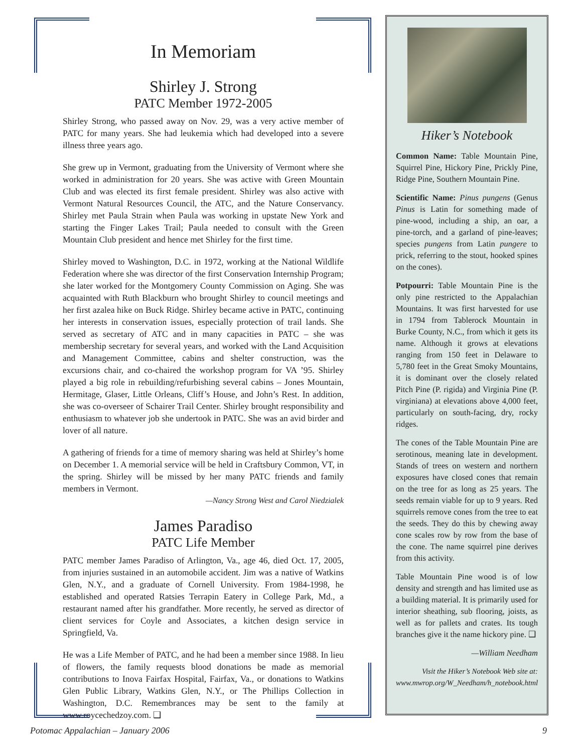In Memoriam
Shirley J. Strong
PATC Member 1972-2005
Shirley Strong, who passed away on Nov. 29, was a very active member of PATC for many years. She had leukemia which had developed into a severe illness three years ago.
She grew up in Vermont, graduating from the University of Vermont where she worked in administration for 20 years. She was active with Green Mountain Club and was elected its first female president. Shirley was also active with Vermont Natural Resources Council, the ATC, and the Nature Conservancy. Shirley met Paula Strain when Paula was working in upstate New York and starting the Finger Lakes Trail; Paula needed to consult with the Green Mountain Club president and hence met Shirley for the first time.
Shirley moved to Washington, D.C. in 1972, working at the National Wildlife Federation where she was director of the first Conservation Internship Program; she later worked for the Montgomery County Commission on Aging. She was acquainted with Ruth Blackburn who brought Shirley to council meetings and her first azalea hike on Buck Ridge. Shirley became active in PATC, continuing her interests in conservation issues, especially protection of trail lands. She served as secretary of ATC and in many capacities in PATC – she was membership secretary for several years, and worked with the Land Acquisition and Management Committee, cabins and shelter construction, was the excursions chair, and co-chaired the workshop program for VA ’95. Shirley played a big role in rebuilding/refurbishing several cabins – Jones Mountain, Hermitage, Glaser, Little Orleans, Cliff’s House, and John’s Rest. In addition, she was co-overseer of Schairer Trail Center. Shirley brought responsibility and enthusiasm to whatever job she undertook in PATC. She was an avid birder and lover of all nature.
A gathering of friends for a time of memory sharing was held at Shirley’s home on December 1. A memorial service will be held in Craftsbury Common, VT, in the spring. Shirley will be missed by her many PATC friends and family members in Vermont.
—Nancy Strong West and Carol Niedzialek
James Paradiso
PATC Life Member
PATC member James Paradiso of Arlington, Va., age 46, died Oct. 17, 2005, from injuries sustained in an automobile accident. Jim was a native of Watkins Glen, N.Y., and a graduate of Cornell University. From 1984-1998, he established and operated Ratsies Terrapin Eatery in College Park, Md., a restaurant named after his grandfather. More recently, he served as director of client services for Coyle and Associates, a kitchen design service in Springfield, Va.
He was a Life Member of PATC, and he had been a member since 1988. In lieu of flowers, the family requests blood donations be made as memorial contributions to Inova Fairfax Hospital, Fairfax, Va., or donations to Watkins Glen Public Library, Watkins Glen, N.Y., or The Phillips Collection in Washington, D.C. Remembrances may be sent to the family at www.roycechedzoy.com. ❑
Hiker’s Notebook
Common Name: Table Mountain Pine, Squirrel Pine, Hickory Pine, Prickly Pine, Ridge Pine, Southern Mountain Pine.
Scientific Name: Pinus pungens (Genus Pinus is Latin for something made of pine-wood, including a ship, an oar, a pine-torch, and a garland of pine-leaves; species pungens from Latin pungere to prick, referring to the stout, hooked spines on the cones).
Potpourri: Table Mountain Pine is the only pine restricted to the Appalachian Mountains. It was first harvested for use in 1794 from Tablerock Mountain in Burke County, N.C., from which it gets its name. Although it grows at elevations ranging from 150 feet in Delaware to 5,780 feet in the Great Smoky Mountains, it is dominant over the closely related Pitch Pine (P. rigida) and Virginia Pine (P. virginiana) at elevations above 4,000 feet, particularly on south-facing, dry, rocky ridges.
The cones of the Table Mountain Pine are serotinous, meaning late in development. Stands of trees on western and northern exposures have closed cones that remain on the tree for as long as 25 years. The seeds remain viable for up to 9 years. Red squirrels remove cones from the tree to eat the seeds. They do this by chewing away cone scales row by row from the base of the cone. The name squirrel pine derives from this activity.
Table Mountain Pine wood is of low density and strength and has limited use as a building material. It is primarily used for interior sheathing, sub flooring, joists, as well as for pallets and crates. Its tough branches give it the name hickory pine. ❑
—William Needham
Visit the Hiker’s Notebook Web site at: www.mwrop.org/W_Needham/h_notebook.html
Potomac Appalachian – January 2006 9